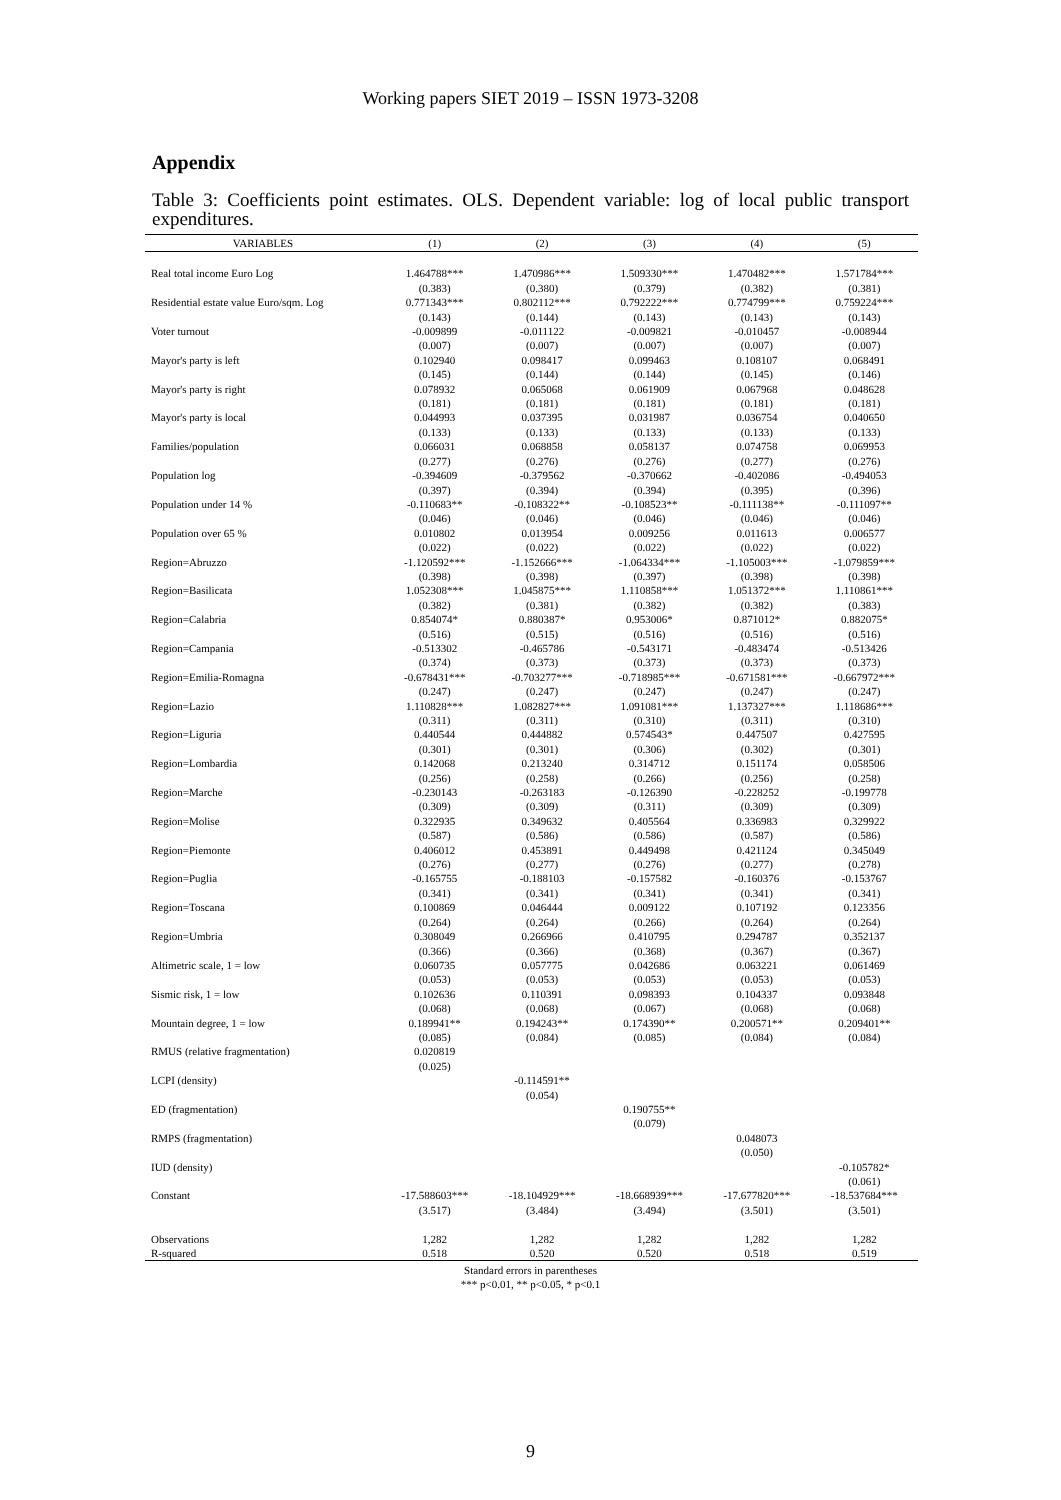Working papers SIET 2019 – ISSN 1973-3208
Appendix
Table 3: Coefficients point estimates. OLS. Dependent variable: log of local public transport expenditures.
| VARIABLES | (1) | (2) | (3) | (4) | (5) |
| --- | --- | --- | --- | --- | --- |
| Real total income Euro Log | 1.464788*** | 1.470986*** | 1.509330*** | 1.470482*** | 1.571784*** |
| | (0.383) | (0.380) | (0.379) | (0.382) | (0.381) |
| Residential estate value Euro/sqm. Log | 0.771343*** | 0.802112*** | 0.792222*** | 0.774799*** | 0.759224*** |
| | (0.143) | (0.144) | (0.143) | (0.143) | (0.143) |
| Voter turnout | -0.009899 | -0.011122 | -0.009821 | -0.010457 | -0.008944 |
| | (0.007) | (0.007) | (0.007) | (0.007) | (0.007) |
| Mayor's party is left | 0.102940 | 0.098417 | 0.099463 | 0.108107 | 0.068491 |
| | (0.145) | (0.144) | (0.144) | (0.145) | (0.146) |
| Mayor's party is right | 0.078932 | 0.065068 | 0.061909 | 0.067968 | 0.048628 |
| | (0.181) | (0.181) | (0.181) | (0.181) | (0.181) |
| Mayor's party is local | 0.044993 | 0.037395 | 0.031987 | 0.036754 | 0.040650 |
| | (0.133) | (0.133) | (0.133) | (0.133) | (0.133) |
| Families/population | 0.066031 | 0.068858 | 0.058137 | 0.074758 | 0.069953 |
| | (0.277) | (0.276) | (0.276) | (0.277) | (0.276) |
| Population log | -0.394609 | -0.379562 | -0.370662 | -0.402086 | -0.494053 |
| | (0.397) | (0.394) | (0.394) | (0.395) | (0.396) |
| Population under 14 % | -0.110683** | -0.108322** | -0.108523** | -0.111138** | -0.111097** |
| | (0.046) | (0.046) | (0.046) | (0.046) | (0.046) |
| Population over 65 % | 0.010802 | 0.013954 | 0.009256 | 0.011613 | 0.006577 |
| | (0.022) | (0.022) | (0.022) | (0.022) | (0.022) |
| Region=Abruzzo | -1.120592*** | -1.152666*** | -1.064334*** | -1.105003*** | -1.079859*** |
| | (0.398) | (0.398) | (0.397) | (0.398) | (0.398) |
| Region=Basilicata | 1.052308*** | 1.045875*** | 1.110858*** | 1.051372*** | 1.110861*** |
| | (0.382) | (0.381) | (0.382) | (0.382) | (0.383) |
| Region=Calabria | 0.854074* | 0.880387* | 0.953006* | 0.871012* | 0.882075* |
| | (0.516) | (0.515) | (0.516) | (0.516) | (0.516) |
| Region=Campania | -0.513302 | -0.465786 | -0.543171 | -0.483474 | -0.513426 |
| | (0.374) | (0.373) | (0.373) | (0.373) | (0.373) |
| Region=Emilia-Romagna | -0.678431*** | -0.703277*** | -0.718985*** | -0.671581*** | -0.667972*** |
| | (0.247) | (0.247) | (0.247) | (0.247) | (0.247) |
| Region=Lazio | 1.110828*** | 1.082827*** | 1.091081*** | 1.137327*** | 1.118686*** |
| | (0.311) | (0.311) | (0.310) | (0.311) | (0.310) |
| Region=Liguria | 0.440544 | 0.444882 | 0.574543* | 0.447507 | 0.427595 |
| | (0.301) | (0.301) | (0.306) | (0.302) | (0.301) |
| Region=Lombardia | 0.142068 | 0.213240 | 0.314712 | 0.151174 | 0.058506 |
| | (0.256) | (0.258) | (0.266) | (0.256) | (0.258) |
| Region=Marche | -0.230143 | -0.263183 | -0.126390 | -0.228252 | -0.199778 |
| | (0.309) | (0.309) | (0.311) | (0.309) | (0.309) |
| Region=Molise | 0.322935 | 0.349632 | 0.405564 | 0.336983 | 0.329922 |
| | (0.587) | (0.586) | (0.586) | (0.587) | (0.586) |
| Region=Piemonte | 0.406012 | 0.453891 | 0.449498 | 0.421124 | 0.345049 |
| | (0.276) | (0.277) | (0.276) | (0.277) | (0.278) |
| Region=Puglia | -0.165755 | -0.188103 | -0.157582 | -0.160376 | -0.153767 |
| | (0.341) | (0.341) | (0.341) | (0.341) | (0.341) |
| Region=Toscana | 0.100869 | 0.046444 | 0.009122 | 0.107192 | 0.123356 |
| | (0.264) | (0.264) | (0.266) | (0.264) | (0.264) |
| Region=Umbria | 0.308049 | 0.266966 | 0.410795 | 0.294787 | 0.352137 |
| | (0.366) | (0.366) | (0.368) | (0.367) | (0.367) |
| Altimetric scale, 1 = low | 0.060735 | 0.057775 | 0.042686 | 0.063221 | 0.061469 |
| | (0.053) | (0.053) | (0.053) | (0.053) | (0.053) |
| Sismic risk, 1 = low | 0.102636 | 0.110391 | 0.098393 | 0.104337 | 0.093848 |
| | (0.068) | (0.068) | (0.067) | (0.068) | (0.068) |
| Mountain degree, 1 = low | 0.189941** | 0.194243** | 0.174390** | 0.200571** | 0.209401** |
| | (0.085) | (0.084) | (0.085) | (0.084) | (0.084) |
| RMUS (relative fragmentation) | 0.020819 | | | | |
| | (0.025) | | | | |
| LCPI (density) | | -0.114591** | | | |
| | | (0.054) | | | |
| ED (fragmentation) | | | 0.190755** | | |
| | | | (0.079) | | |
| RMPS (fragmentation) | | | | 0.048073 | |
| | | | | (0.050) | |
| IUD (density) | | | | | -0.105782* |
| | | | | | (0.061) |
| Constant | -17.588603*** | -18.104929*** | -18.668939*** | -17.677820*** | -18.537684*** |
| | (3.517) | (3.484) | (3.494) | (3.501) | (3.501) |
| Observations | 1,282 | 1,282 | 1,282 | 1,282 | 1,282 |
| R-squared | 0.518 | 0.520 | 0.520 | 0.518 | 0.519 |
Standard errors in parentheses
*** p<0.01, ** p<0.05, * p<0.1
9